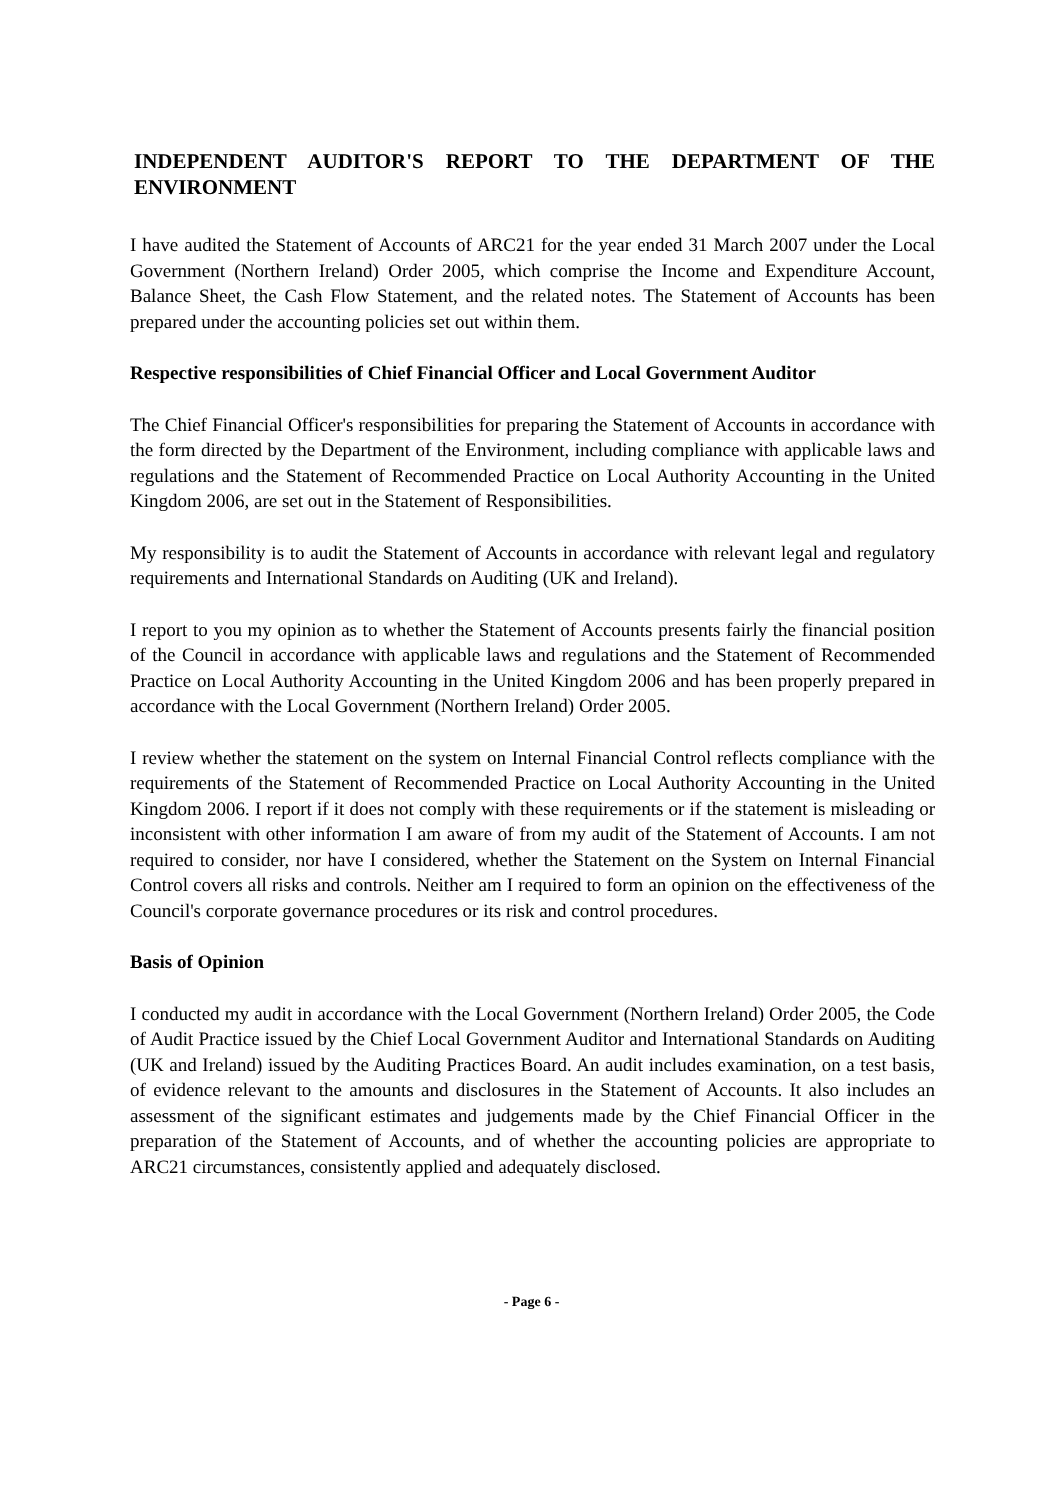INDEPENDENT AUDITOR'S REPORT TO THE DEPARTMENT OF THE ENVIRONMENT
I have audited the Statement of Accounts of ARC21 for the year ended 31 March 2007 under the Local Government (Northern Ireland) Order 2005, which comprise the Income and Expenditure Account, Balance Sheet, the Cash Flow Statement, and the related notes. The Statement of Accounts has been prepared under the accounting policies set out within them.
Respective responsibilities of Chief Financial Officer and Local Government Auditor
The Chief Financial Officer's responsibilities for preparing the Statement of Accounts in accordance with the form directed by the Department of the Environment, including compliance with applicable laws and regulations and the Statement of Recommended Practice on Local Authority Accounting in the United Kingdom 2006, are set out in the Statement of Responsibilities.
My responsibility is to audit the Statement of Accounts in accordance with relevant legal and regulatory requirements and International Standards on Auditing (UK and Ireland).
I report to you my opinion as to whether the Statement of Accounts presents fairly the financial position of the Council in accordance with applicable laws and regulations and the Statement of Recommended Practice on Local Authority Accounting in the United Kingdom 2006 and has been properly prepared in accordance with the Local Government (Northern Ireland) Order 2005.
I review whether the statement on the system on Internal Financial Control reflects compliance with the requirements of the Statement of Recommended Practice on Local Authority Accounting in the United Kingdom 2006. I report if it does not comply with these requirements or if the statement is misleading or inconsistent with other information I am aware of from my audit of the Statement of Accounts. I am not required to consider, nor have I considered, whether the Statement on the System on Internal Financial Control covers all risks and controls. Neither am I required to form an opinion on the effectiveness of the Council's corporate governance procedures or its risk and control procedures.
Basis of Opinion
I conducted my audit in accordance with the Local Government (Northern Ireland) Order 2005, the Code of Audit Practice issued by the Chief Local Government Auditor and International Standards on Auditing (UK and Ireland) issued by the Auditing Practices Board. An audit includes examination, on a test basis, of evidence relevant to the amounts and disclosures in the Statement of Accounts. It also includes an assessment of the significant estimates and judgements made by the Chief Financial Officer in the preparation of the Statement of Accounts, and of whether the accounting policies are appropriate to ARC21 circumstances, consistently applied and adequately disclosed.
- Page 6 -